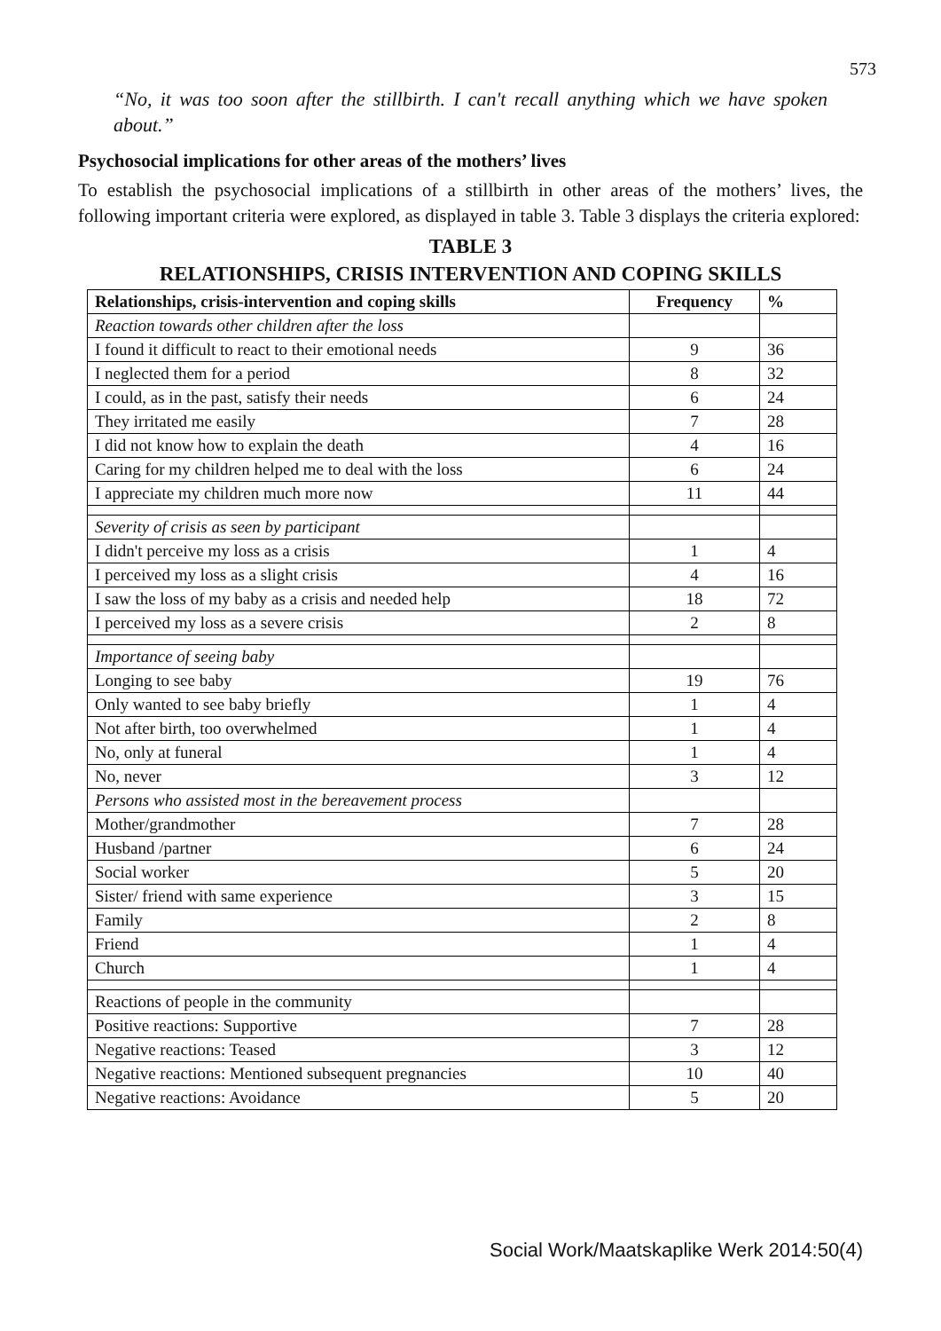573
“No, it was too soon after the stillbirth. I can't recall anything which we have spoken about.”
Psychosocial implications for other areas of the mothers’ lives
To establish the psychosocial implications of a stillbirth in other areas of the mothers’ lives, the following important criteria were explored, as displayed in table 3. Table 3 displays the criteria explored:
TABLE 3
RELATIONSHIPS, CRISIS INTERVENTION AND COPING SKILLS
| Relationships, crisis-intervention and coping skills | Frequency | % |
| --- | --- | --- |
| Reaction towards other children after the loss | | |
| I found it difficult to react to their emotional needs | 9 | 36 |
| I neglected them for a period | 8 | 32 |
| I could, as in the past, satisfy their needs | 6 | 24 |
| They irritated me easily | 7 | 28 |
| I did not know how to explain the death | 4 | 16 |
| Caring for my children helped me to deal with the loss | 6 | 24 |
| I appreciate my children much more now | 11 | 44 |
| Severity of crisis as seen by participant | | |
| I didn't perceive my loss as a crisis | 1 | 4 |
| I perceived my loss as a slight crisis | 4 | 16 |
| I saw the loss of my baby as a crisis and needed help | 18 | 72 |
| I perceived my loss as a severe crisis | 2 | 8 |
| Importance of seeing baby | | |
| Longing to see baby | 19 | 76 |
| Only wanted to see baby briefly | 1 | 4 |
| Not after birth, too overwhelmed | 1 | 4 |
| No, only at funeral | 1 | 4 |
| No, never | 3 | 12 |
| Persons who assisted most in the bereavement process | | |
| Mother/grandmother | 7 | 28 |
| Husband /partner | 6 | 24 |
| Social worker | 5 | 20 |
| Sister/ friend with same experience | 3 | 15 |
| Family | 2 | 8 |
| Friend | 1 | 4 |
| Church | 1 | 4 |
| Reactions of people in the community | | |
| Positive reactions: Supportive | 7 | 28 |
| Negative reactions: Teased | 3 | 12 |
| Negative reactions: Mentioned subsequent pregnancies | 10 | 40 |
| Negative reactions: Avoidance | 5 | 20 |
Social Work/Maatskaplike Werk 2014:50(4)